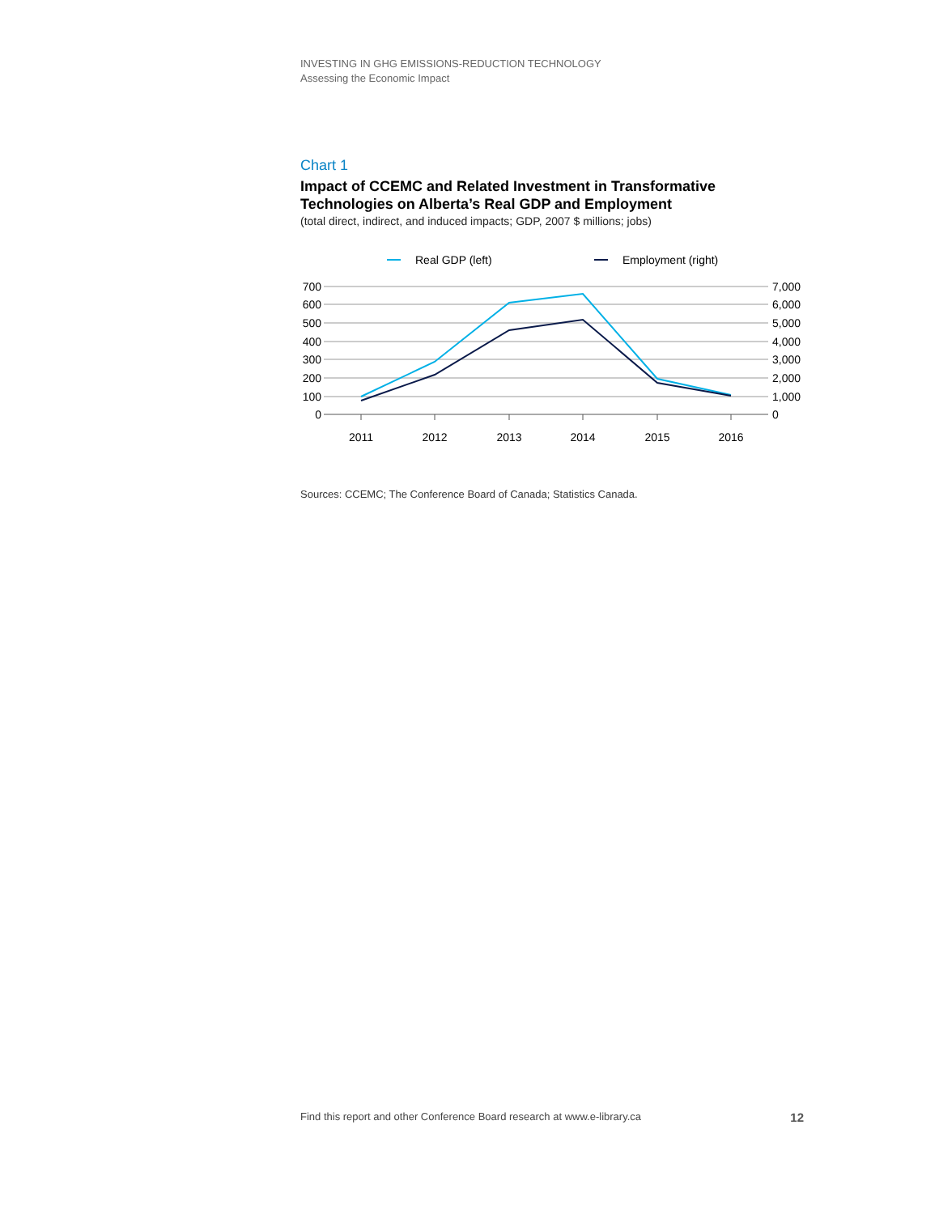INVESTING IN GHG EMISSIONS-REDUCTION TECHNOLOGY
Assessing the Economic Impact
Chart 1
Impact of CCEMC and Related Investment in Transformative Technologies on Alberta’s Real GDP and Employment
(total direct, indirect, and induced impacts; GDP, 2007 $ millions; jobs)
Real GDP (left)
Employment (right)
700
600
500
400
300
200
100
0
7,000
6,000
5,000
4,000
3,000
2,000
1,000
0
2011
2012
2013
2014
2015
2016
Sources: CCEMC; The Conference Board of Canada; Statistics Canada.
Find this report and other Conference Board research at www.e-library.ca 12